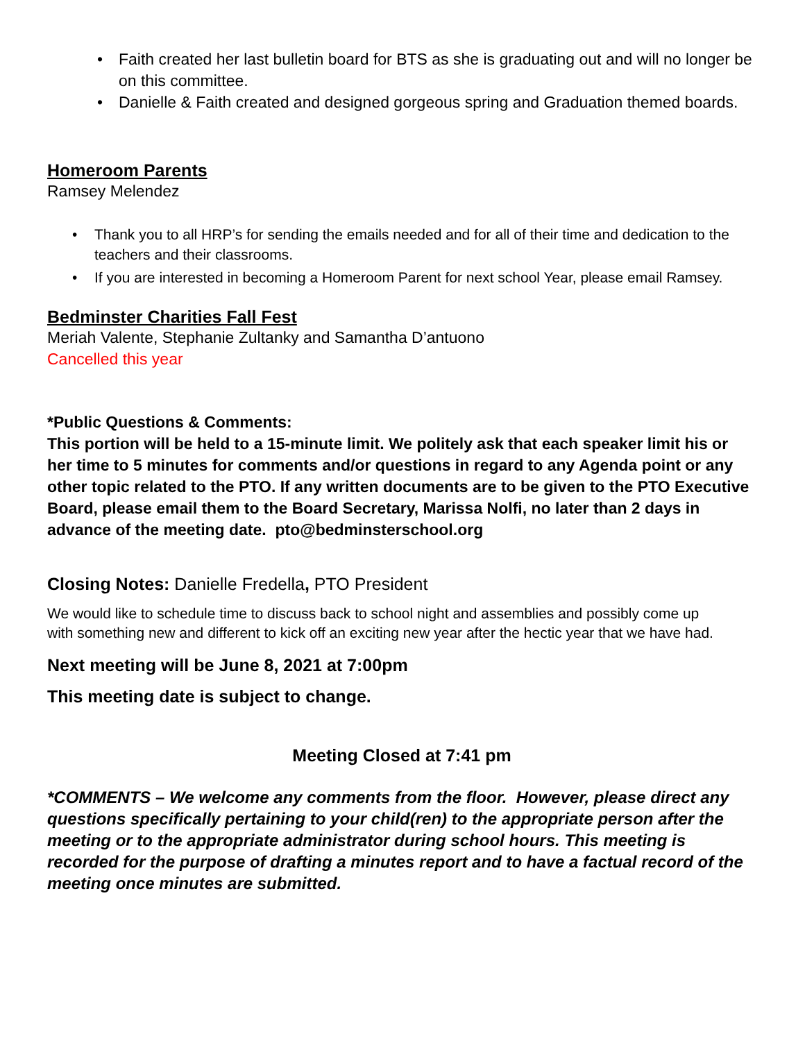• Faith created her last bulletin board for BTS as she is graduating out and will no longer be on this committee.
• Danielle & Faith created and designed gorgeous spring and Graduation themed boards.
Homeroom Parents
Ramsey Melendez
• Thank you to all HRP’s for sending the emails needed and for all of their time and dedication to the teachers and their classrooms.
• If you are interested in becoming a Homeroom Parent for next school Year, please email Ramsey.
Bedminster Charities Fall Fest
Meriah Valente, Stephanie Zultanky and Samantha D’antuono
Cancelled this year
*Public Questions & Comments:
This portion will be held to a 15-minute limit. We politely ask that each speaker limit his or her time to 5 minutes for comments and/or questions in regard to any Agenda point or any other topic related to the PTO. If any written documents are to be given to the PTO Executive Board, please email them to the Board Secretary, Marissa Nolfi, no later than 2 days in advance of the meeting date. pto@bedminsterschool.org
Closing Notes: Danielle Fredella, PTO President
We would like to schedule time to discuss back to school night and assemblies and possibly come up with something new and different to kick off an exciting new year after the hectic year that we have had.
Next meeting will be June 8, 2021 at 7:00pm
This meeting date is subject to change.
Meeting Closed at 7:41 pm
*COMMENTS – We welcome any comments from the floor. However, please direct any questions specifically pertaining to your child(ren) to the appropriate person after the meeting or to the appropriate administrator during school hours. This meeting is recorded for the purpose of drafting a minutes report and to have a factual record of the meeting once minutes are submitted.